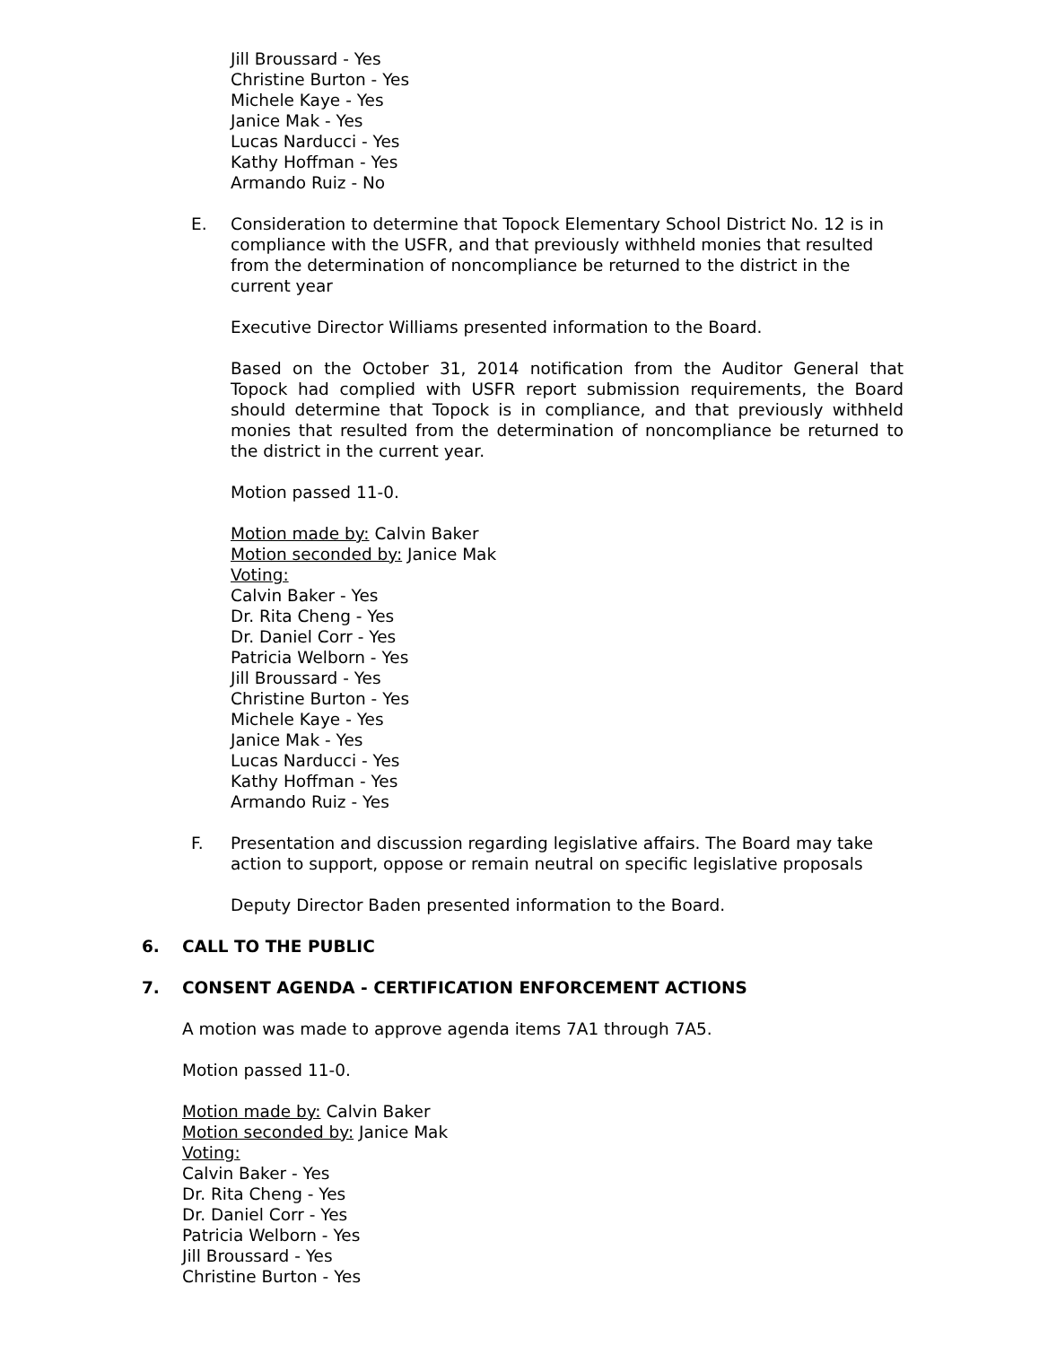Jill Broussard - Yes
Christine Burton - Yes
Michele Kaye - Yes
Janice Mak - Yes
Lucas Narducci - Yes
Kathy Hoffman - Yes
Armando Ruiz - No
E. Consideration to determine that Topock Elementary School District No. 12 is in compliance with the USFR, and that previously withheld monies that resulted from the determination of noncompliance be returned to the district in the current year
Executive Director Williams presented information to the Board.
Based on the October 31, 2014 notification from the Auditor General that Topock had complied with USFR report submission requirements, the Board should determine that Topock is in compliance, and that previously withheld monies that resulted from the determination of noncompliance be returned to the district in the current year.
Motion passed 11-0.
Motion made by: Calvin Baker
Motion seconded by: Janice Mak
Voting:
Calvin Baker - Yes
Dr. Rita Cheng - Yes
Dr. Daniel Corr - Yes
Patricia Welborn - Yes
Jill Broussard - Yes
Christine Burton - Yes
Michele Kaye - Yes
Janice Mak - Yes
Lucas Narducci - Yes
Kathy Hoffman - Yes
Armando Ruiz - Yes
F. Presentation and discussion regarding legislative affairs. The Board may take action to support, oppose or remain neutral on specific legislative proposals
Deputy Director Baden presented information to the Board.
6. CALL TO THE PUBLIC
7. CONSENT AGENDA - CERTIFICATION ENFORCEMENT ACTIONS
A motion was made to approve agenda items 7A1 through 7A5.
Motion passed 11-0.
Motion made by: Calvin Baker
Motion seconded by: Janice Mak
Voting:
Calvin Baker - Yes
Dr. Rita Cheng - Yes
Dr. Daniel Corr - Yes
Patricia Welborn - Yes
Jill Broussard - Yes
Christine Burton - Yes